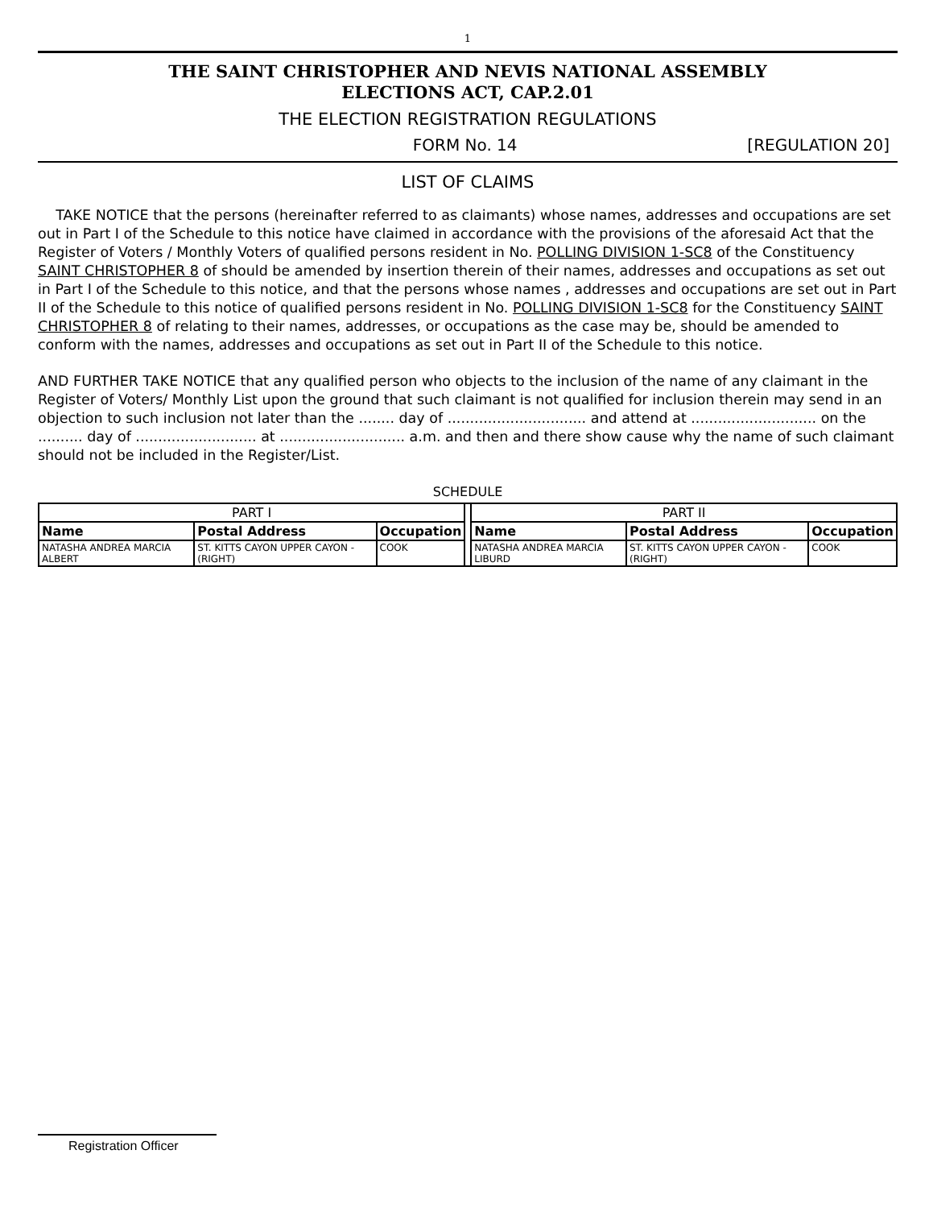1
THE SAINT CHRISTOPHER AND NEVIS NATIONAL ASSEMBLY
ELECTIONS ACT, CAP.2.01
THE ELECTION REGISTRATION REGULATIONS
FORM No. 14 [REGULATION 20]
LIST OF CLAIMS
TAKE NOTICE that the persons (hereinafter referred to as claimants) whose names, addresses and occupations are set out in Part I of the Schedule to this notice have claimed in accordance with the provisions of the aforesaid Act that the Register of Voters / Monthly Voters of qualified persons resident in No. POLLING DIVISION 1-SC8 of the Constituency SAINT CHRISTOPHER 8 of should be amended by insertion therein of their names, addresses and occupations as set out in Part I of the Schedule to this notice, and that the persons whose names , addresses and occupations are set out in Part II of the Schedule to this notice of qualified persons resident in No. POLLING DIVISION 1-SC8 for the Constituency SAINT CHRISTOPHER 8 of relating to their names, addresses, or occupations as the case may be, should be amended to conform with the names, addresses and occupations as set out in Part II of the Schedule to this notice.
AND FURTHER TAKE NOTICE that any qualified person who objects to the inclusion of the name of any claimant in the Register of Voters/ Monthly List upon the ground that such claimant is not qualified for inclusion therein may send in an objection to such inclusion not later than the ........ day of ............................... and attend at ............................ on the .......... day of ........................... at ............................ a.m. and then and there show cause why the name of such claimant should not be included in the Register/List.
SCHEDULE
| PART I | | | | PART II | | |
| Name | Postal Address | Occupation | | Name | Postal Address | Occupation |
| NATASHA ANDREA MARCIA ALBERT | ST. KITTS CAYON UPPER CAYON - (RIGHT) | COOK | | NATASHA ANDREA MARCIA LIBURD | ST. KITTS CAYON UPPER CAYON - (RIGHT) | COOK |
Registration Officer